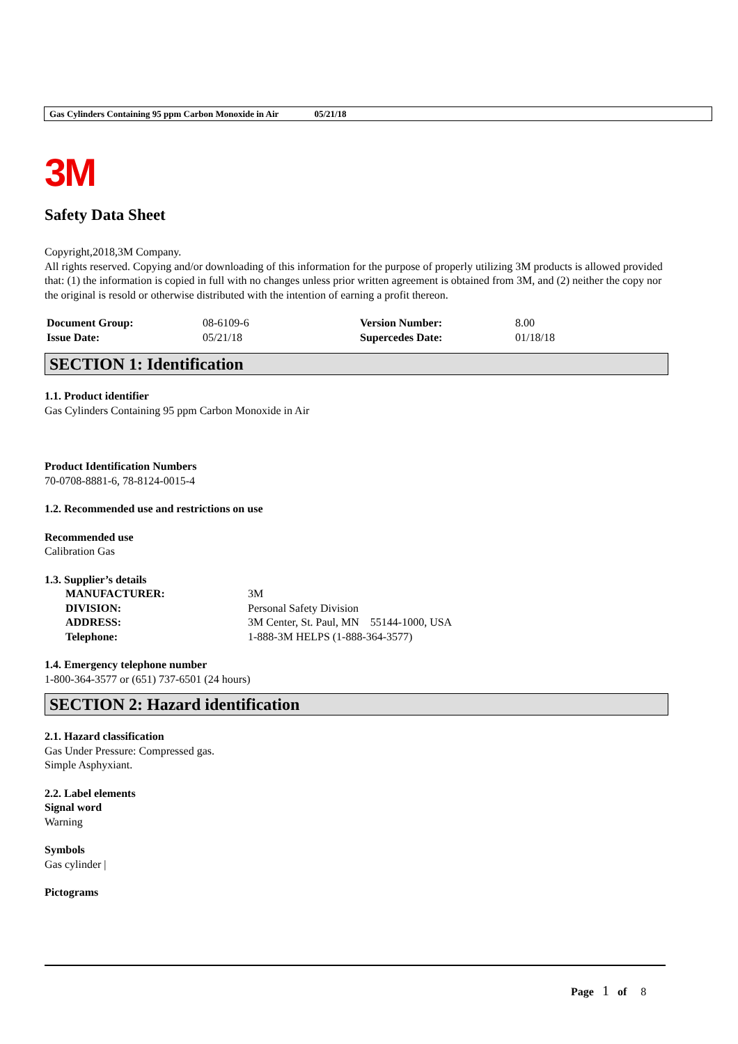Gas Cylinders Containing 95 ppm Carbon Monoxide in Air 05/21/18
3M
Safety Data Sheet
Copyright,2018,3M Company.
All rights reserved. Copying and/or downloading of this information for the purpose of properly utilizing 3M products is allowed provided that: (1) the information is copied in full with no changes unless prior written agreement is obtained from 3M, and (2) neither the copy nor the original is resold or otherwise distributed with the intention of earning a profit thereon.
| Document Group: | 08-6109-6 | Version Number: | 8.00 |
| Issue Date: | 05/21/18 | Supercedes Date: | 01/18/18 |
SECTION 1: Identification
1.1. Product identifier
Gas Cylinders Containing 95 ppm Carbon Monoxide in Air
Product Identification Numbers
70-0708-8881-6, 78-8124-0015-4
1.2. Recommended use and restrictions on use
Recommended use
Calibration Gas
1.3. Supplier’s details
| MANUFACTURER: | 3M |
| DIVISION: | Personal Safety Division |
| ADDRESS: | 3M Center, St. Paul, MN 55144-1000, USA |
| Telephone: | 1-888-3M HELPS (1-888-364-3577) |
1.4. Emergency telephone number
1-800-364-3577 or (651) 737-6501 (24 hours)
SECTION 2: Hazard identification
2.1. Hazard classification
Gas Under Pressure: Compressed gas.
Simple Asphyxiant.
2.2. Label elements
Signal word
Warning
Symbols
Gas cylinder |
Pictograms
Page 1 of 8